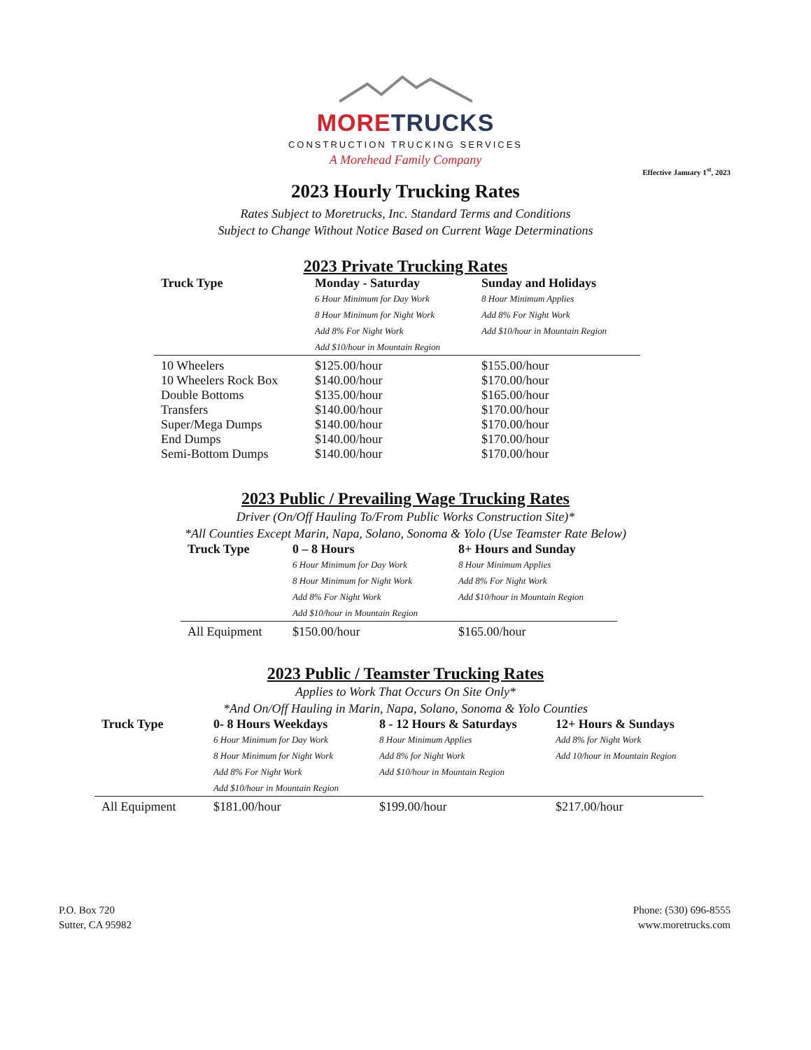MORE TRUCKS
CONSTRUCTION TRUCKING SERVICES
A Morehead Family Company
Effective January 1<sup>st</sup>, 2023
2023 Hourly Trucking Rates
Rates Subject to Moretrucks, Inc. Standard Terms and Conditions
Subject to Change Without Notice Based on Current Wage Determinations
2023 Private Trucking Rates
| Truck Type | Monday - Saturday 6 Hour Minimum for Day Work 8 Hour Minimum for Night Work Add 8% For Night Work Add $10/hour in Mountain Region | Sunday and Holidays 8 Hour Minimum Applies Add 8% For Night Work Add $10/hour in Mountain Region |
| --- | --- | --- |
| 10 Wheelers | $125.00/hour | $155.00/hour |
| 10 Wheelers Rock Box | $140.00/hour | $170.00/hour |
| Double Bottoms | $135.00/hour | $165.00/hour |
| Transfers | $140.00/hour | $170.00/hour |
| Super/Mega Dumps | $140.00/hour | $170.00/hour |
| End Dumps | $140.00/hour | $170.00/hour |
| Semi-Bottom Dumps | $140.00/hour | $170.00/hour |
2023 Public / Prevailing Wage Trucking Rates
Driver (On/Off Hauling To/From Public Works Construction Site)*
*All Counties Except Marin, Napa, Solano, Sonoma & Yolo (Use Teamster Rate Below)
| Truck Type | 0 – 8 Hours 6 Hour Minimum for Day Work 8 Hour Minimum for Night Work Add 8% For Night Work Add $10/hour in Mountain Region | 8+ Hours and Sunday 8 Hour Minimum Applies Add 8% For Night Work Add $10/hour in Mountain Region |
| --- | --- | --- |
| All Equipment | $150.00/hour | $165.00/hour |
2023 Public / Teamster Trucking Rates
Applies to Work That Occurs On Site Only*
*And On/Off Hauling in Marin, Napa, Solano, Sonoma & Yolo Counties
| Truck Type | 0- 8 Hours Weekdays 6 Hour Minimum for Day Work 8 Hour Minimum for Night Work Add 8% For Night Work Add $10/hour in Mountain Region | 8 - 12 Hours & Saturdays 8 Hour Minimum Applies Add 8% for Night Work Add $10/hour in Mountain Region | 12+ Hours & Sundays Add 8% for Night Work Add 10/hour in Mountain Region |
| --- | --- | --- | --- |
| All Equipment | $181.00/hour | $199.00/hour | $217.00/hour |
P.O. Box 720
Sutter, CA 95982
Phone: (530) 696-8555
www.moretrucks.com